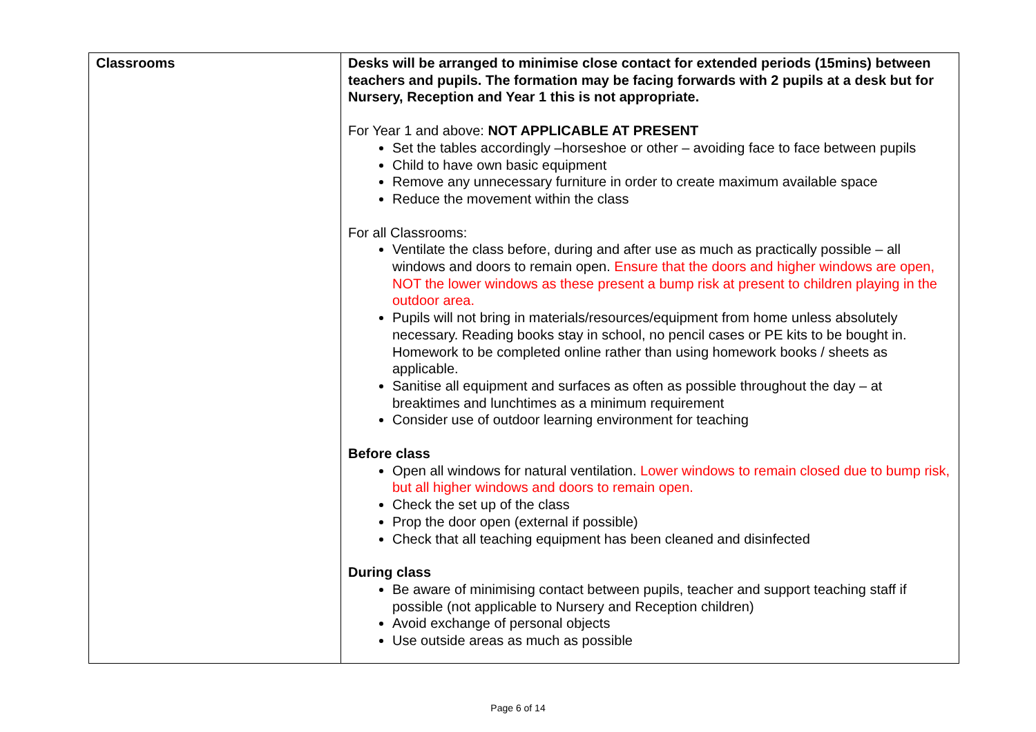| Classrooms | Desks will be arranged to minimise close contact for extended periods (15mins) between teachers and pupils. The formation may be facing forwards with 2 pupils at a desk but for Nursery, Reception and Year 1 this is not appropriate. For Year 1 and above: NOT APPLICABLE AT PRESENT Set the tables accordingly –horseshoe or other – avoiding face to face between pupils Child to have own basic equipment Remove any unnecessary furniture in order to create maximum available space Reduce the movement within the class For all Classrooms: Ventilate the class before, during and after use as much as practically possible – all windows and doors to remain open. Ensure that the doors and higher windows are open, NOT the lower windows as these present a bump risk at present to children playing in the outdoor area. Pupils will not bring in materials/resources/equipment from home unless absolutely necessary. Reading books stay in school, no pencil cases or PE kits to be bought in. Homework to be completed online rather than using homework books / sheets as applicable. Sanitise all equipment and surfaces as often as possible throughout the day – at breaktimes and lunchtimes as a minimum requirement Consider use of outdoor learning environment for teaching Before class Open all windows for natural ventilation. Lower windows to remain closed due to bump risk, but all higher windows and doors to remain open. Check the set up of the class Prop the door open (external if possible) Check that all teaching equipment has been cleaned and disinfected During class Be aware of minimising contact between pupils, teacher and support teaching staff if possible (not applicable to Nursery and Reception children) Avoid exchange of personal objects Use outside areas as much as possible |
Page 6 of 14